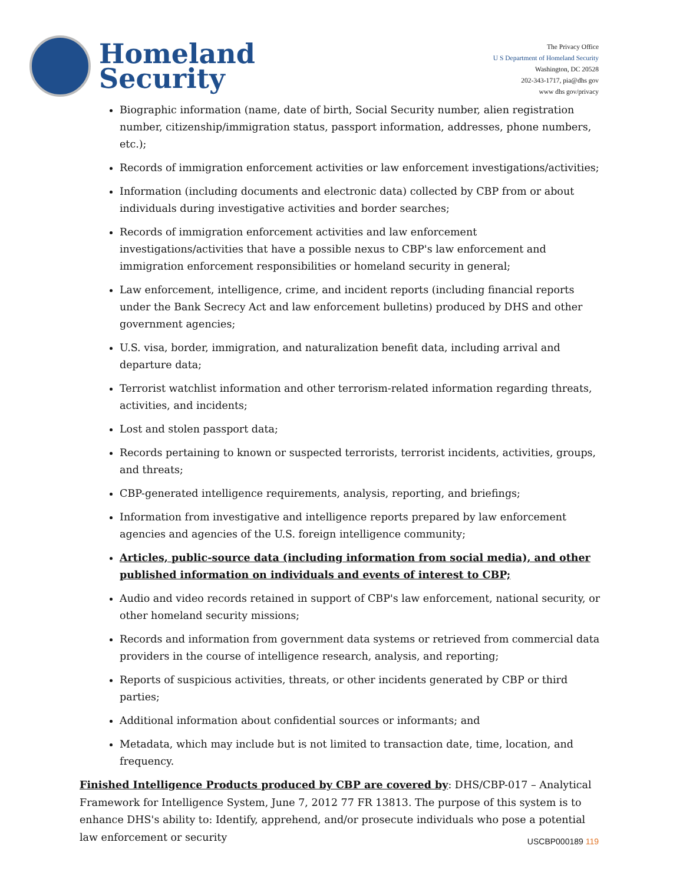Homeland
Security
The Privacy Office
U S Department of Homeland Security
Washington, DC 20528
202-343-1717, pia@dhs gov
www dhs gov/privacy
Biographic information (name, date of birth, Social Security number, alien registration number, citizenship/immigration status, passport information, addresses, phone numbers, etc.);
Records of immigration enforcement activities or law enforcement investigations/activities;
Information (including documents and electronic data) collected by CBP from or about individuals during investigative activities and border searches;
Records of immigration enforcement activities and law enforcement investigations/activities that have a possible nexus to CBP's law enforcement and immigration enforcement responsibilities or homeland security in general;
Law enforcement, intelligence, crime, and incident reports (including financial reports under the Bank Secrecy Act and law enforcement bulletins) produced by DHS and other government agencies;
U.S. visa, border, immigration, and naturalization benefit data, including arrival and departure data;
Terrorist watchlist information and other terrorism-related information regarding threats, activities, and incidents;
Lost and stolen passport data;
Records pertaining to known or suspected terrorists, terrorist incidents, activities, groups, and threats;
CBP-generated intelligence requirements, analysis, reporting, and briefings;
Information from investigative and intelligence reports prepared by law enforcement agencies and agencies of the U.S. foreign intelligence community;
Articles, public-source data (including information from social media), and other published information on individuals and events of interest to CBP;
Audio and video records retained in support of CBP's law enforcement, national security, or other homeland security missions;
Records and information from government data systems or retrieved from commercial data providers in the course of intelligence research, analysis, and reporting;
Reports of suspicious activities, threats, or other incidents generated by CBP or third parties;
Additional information about confidential sources or informants; and
Metadata, which may include but is not limited to transaction date, time, location, and frequency.
Finished Intelligence Products produced by CBP are covered by: DHS/CBP-017 – Analytical Framework for Intelligence System, June 7, 2012 77 FR 13813. The purpose of this system is to enhance DHS's ability to: Identify, apprehend, and/or prosecute individuals who pose a potential law enforcement or security
USCBP000189 119